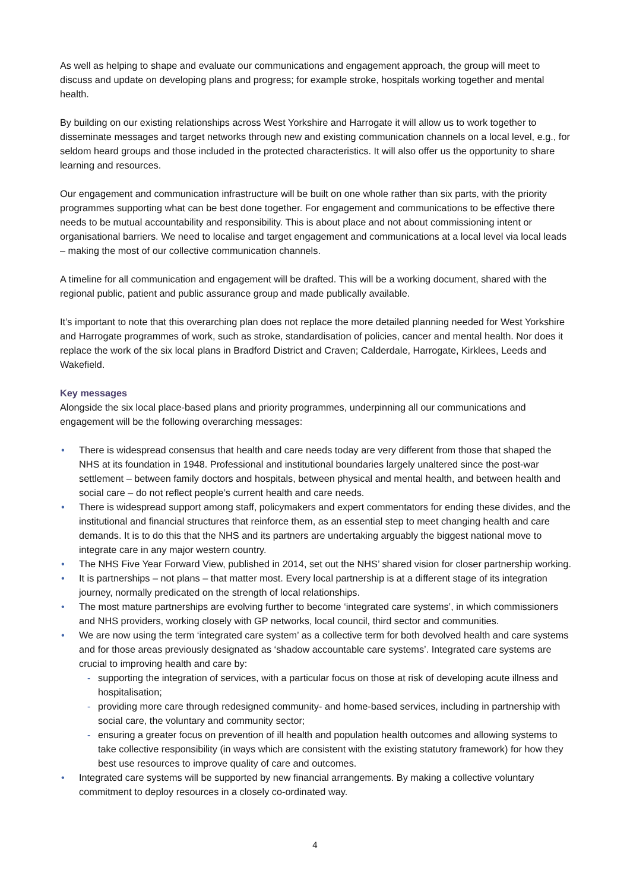As well as helping to shape and evaluate our communications and engagement approach, the group will meet to discuss and update on developing plans and progress; for example stroke, hospitals working together and mental health.
By building on our existing relationships across West Yorkshire and Harrogate it will allow us to work together to disseminate messages and target networks through new and existing communication channels on a local level, e.g., for seldom heard groups and those included in the protected characteristics. It will also offer us the opportunity to share learning and resources.
Our engagement and communication infrastructure will be built on one whole rather than six parts, with the priority programmes supporting what can be best done together. For engagement and communications to be effective there needs to be mutual accountability and responsibility. This is about place and not about commissioning intent or organisational barriers. We need to localise and target engagement and communications at a local level via local leads – making the most of our collective communication channels.
A timeline for all communication and engagement will be drafted. This will be a working document, shared with the regional public, patient and public assurance group and made publically available.
It’s important to note that this overarching plan does not replace the more detailed planning needed for West Yorkshire and Harrogate programmes of work, such as stroke, standardisation of policies, cancer and mental health. Nor does it replace the work of the six local plans in Bradford District and Craven; Calderdale, Harrogate, Kirklees, Leeds and Wakefield.
Key messages
Alongside the six local place-based plans and priority programmes, underpinning all our communications and engagement will be the following overarching messages:
• There is widespread consensus that health and care needs today are very different from those that shaped the NHS at its foundation in 1948. Professional and institutional boundaries largely unaltered since the post-war settlement – between family doctors and hospitals, between physical and mental health, and between health and social care – do not reflect people’s current health and care needs.
• There is widespread support among staff, policymakers and expert commentators for ending these divides, and the institutional and financial structures that reinforce them, as an essential step to meet changing health and care demands. It is to do this that the NHS and its partners are undertaking arguably the biggest national move to integrate care in any major western country.
• The NHS Five Year Forward View, published in 2014, set out the NHS’ shared vision for closer partnership working.
• It is partnerships – not plans – that matter most. Every local partnership is at a different stage of its integration journey, normally predicated on the strength of local relationships.
• The most mature partnerships are evolving further to become ‘integrated care systems’, in which commissioners and NHS providers, working closely with GP networks, local council, third sector and communities.
• We are now using the term ‘integrated care system’ as a collective term for both devolved health and care systems and for those areas previously designated as ‘shadow accountable care systems’. Integrated care systems are crucial to improving health and care by:
- supporting the integration of services, with a particular focus on those at risk of developing acute illness and hospitalisation;
- providing more care through redesigned community- and home-based services, including in partnership with social care, the voluntary and community sector;
- ensuring a greater focus on prevention of ill health and population health outcomes and allowing systems to take collective responsibility (in ways which are consistent with the existing statutory framework) for how they best use resources to improve quality of care and outcomes.
• Integrated care systems will be supported by new financial arrangements. By making a collective voluntary commitment to deploy resources in a closely co-ordinated way.
4